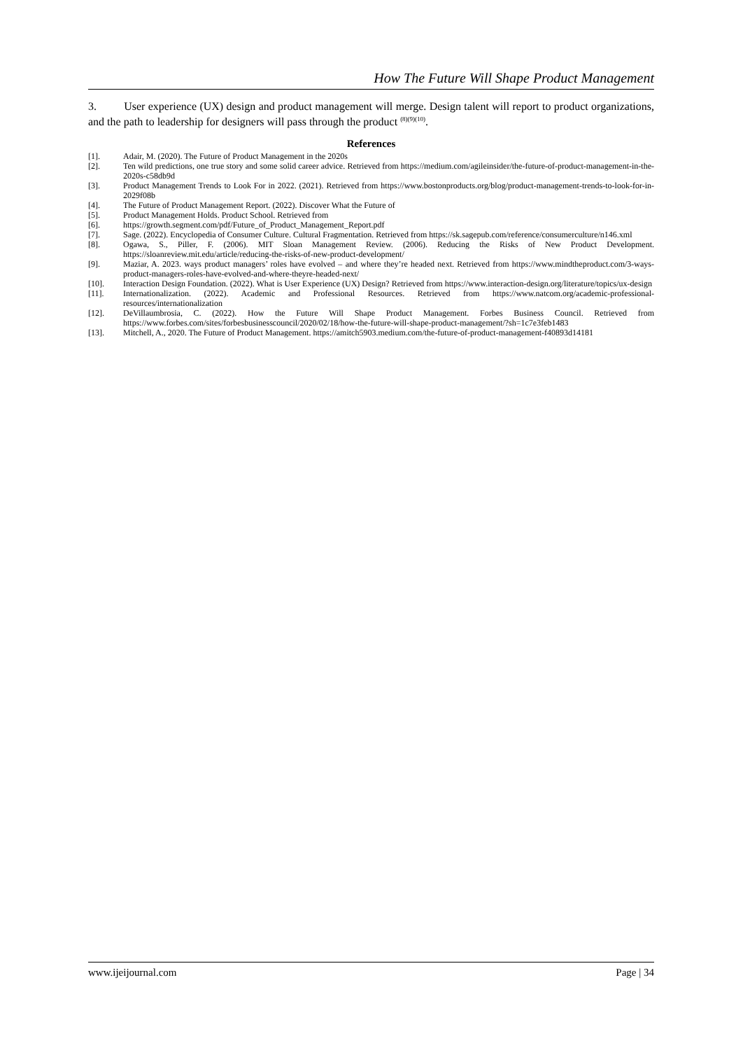How The Future Will Shape Product Management
3. User experience (UX) design and product management will merge. Design talent will report to product organizations, and the path to leadership for designers will pass through the product <sup>(8)(9)(10)</sup>.
References
[1]. Adair, M. (2020). The Future of Product Management in the 2020s
[2]. Ten wild predictions, one true story and some solid career advice. Retrieved from https://medium.com/agileinsider/the-future-of-product-management-in-the-2020s-c58db9d
[3]. Product Management Trends to Look For in 2022. (2021). Retrieved from https://www.bostonproducts.org/blog/product-management-trends-to-look-for-in-2029f08b
[4]. The Future of Product Management Report. (2022). Discover What the Future of
[5]. Product Management Holds. Product School. Retrieved from
[6]. https://growth.segment.com/pdf/Future_of_Product_Management_Report.pdf
[7]. Sage. (2022). Encyclopedia of Consumer Culture. Cultural Fragmentation. Retrieved from https://sk.sagepub.com/reference/consumerculture/n146.xml
[8]. Ogawa, S., Piller, F. (2006). MIT Sloan Management Review. (2006). Reducing the Risks of New Product Development. https://sloanreview.mit.edu/article/reducing-the-risks-of-new-product-development/
[9]. Maziar, A. 2023. ways product managers’ roles have evolved – and where they’re headed next. Retrieved from https://www.mindtheproduct.com/3-ways-product-managers-roles-have-evolved-and-where-theyre-headed-next/
[10]. Interaction Design Foundation. (2022). What is User Experience (UX) Design? Retrieved from https://www.interaction-design.org/literature/topics/ux-design
[11]. Internationalization. (2022). Academic and Professional Resources. Retrieved from https://www.natcom.org/academic-professional-resources/internationalization
[12]. DeVillaumbrosia, C. (2022). How the Future Will Shape Product Management. Forbes Business Council. Retrieved from https://www.forbes.com/sites/forbesbusinesscouncil/2020/02/18/how-the-future-will-shape-product-management/?sh=1c7e3feb1483
[13]. Mitchell, A., 2020. The Future of Product Management. https://amitch5903.medium.com/the-future-of-product-management-f40893d14181
www.ijeijournal.com Page | 34